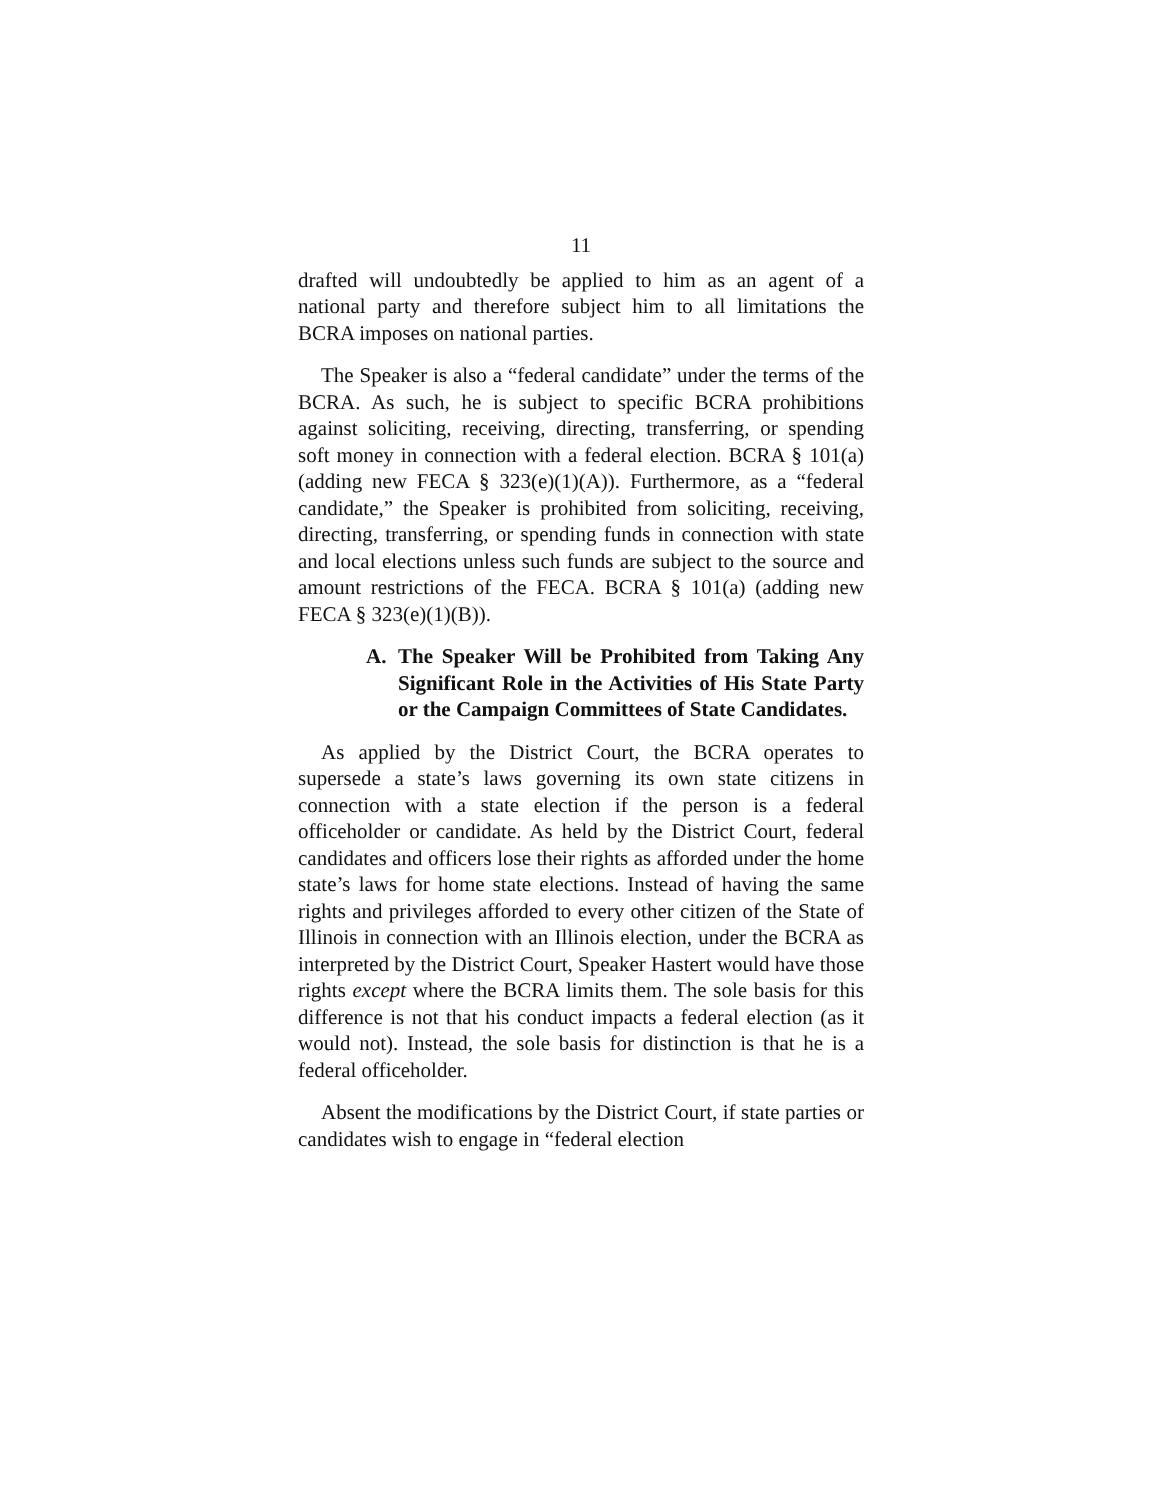11
drafted will undoubtedly be applied to him as an agent of a national party and therefore subject him to all limitations the BCRA imposes on national parties.
The Speaker is also a “federal candidate” under the terms of the BCRA. As such, he is subject to specific BCRA prohibitions against soliciting, receiving, directing, transferring, or spending soft money in connection with a federal election. BCRA § 101(a) (adding new FECA § 323(e)(1)(A)). Furthermore, as a “federal candidate,” the Speaker is prohibited from soliciting, receiving, directing, transferring, or spending funds in connection with state and local elections unless such funds are subject to the source and amount restrictions of the FECA. BCRA § 101(a) (adding new FECA § 323(e)(1)(B)).
A. The Speaker Will be Prohibited from Taking Any Significant Role in the Activities of His State Party or the Campaign Committees of State Candidates.
As applied by the District Court, the BCRA operates to supersede a state’s laws governing its own state citizens in connection with a state election if the person is a federal officeholder or candidate. As held by the District Court, federal candidates and officers lose their rights as afforded under the home state’s laws for home state elections. Instead of having the same rights and privileges afforded to every other citizen of the State of Illinois in connection with an Illinois election, under the BCRA as interpreted by the District Court, Speaker Hastert would have those rights except where the BCRA limits them. The sole basis for this difference is not that his conduct impacts a federal election (as it would not). Instead, the sole basis for distinction is that he is a federal officeholder.
Absent the modifications by the District Court, if state parties or candidates wish to engage in “federal election